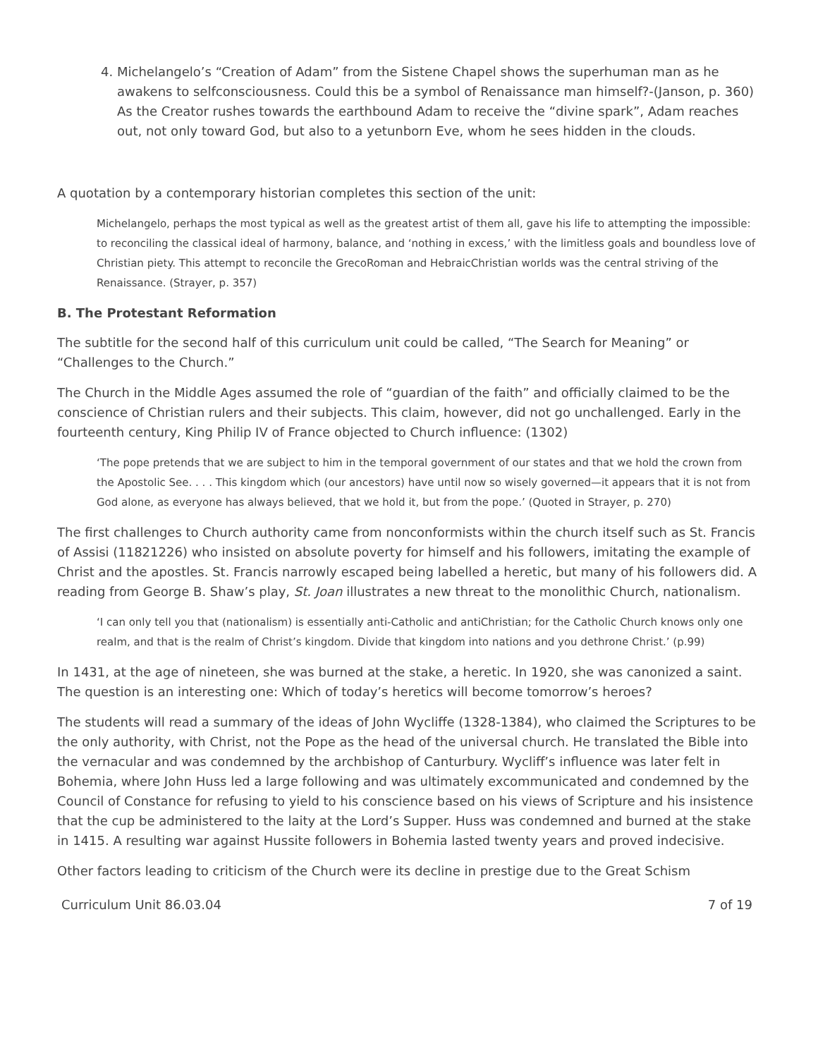4. Michelangelo’s “Creation of Adam” from the Sistene Chapel shows the superhuman man as he awakens to selfconsciousness. Could this be a symbol of Renaissance man himself?-(Janson, p. 360) As the Creator rushes towards the earthbound Adam to receive the “divine spark”, Adam reaches out, not only toward God, but also to a yetunborn Eve, whom he sees hidden in the clouds.
A quotation by a contemporary historian completes this section of the unit:
Michelangelo, perhaps the most typical as well as the greatest artist of them all, gave his life to attempting the impossible: to reconciling the classical ideal of harmony, balance, and ‘nothing in excess,’ with the limitless goals and boundless love of Christian piety. This attempt to reconcile the GrecoRoman and HebraicChristian worlds was the central striving of the Renaissance. (Strayer, p. 357)
B. The Protestant Reformation
The subtitle for the second half of this curriculum unit could be called, “The Search for Meaning” or “Challenges to the Church.”
The Church in the Middle Ages assumed the role of “guardian of the faith” and officially claimed to be the conscience of Christian rulers and their subjects. This claim, however, did not go unchallenged. Early in the fourteenth century, King Philip IV of France objected to Church influence: (1302)
‘The pope pretends that we are subject to him in the temporal government of our states and that we hold the crown from the Apostolic See. . . . This kingdom which (our ancestors) have until now so wisely governed—it appears that it is not from God alone, as everyone has always believed, that we hold it, but from the pope.’ (Quoted in Strayer, p. 270)
The first challenges to Church authority came from nonconformists within the church itself such as St. Francis of Assisi (11821226) who insisted on absolute poverty for himself and his followers, imitating the example of Christ and the apostles. St. Francis narrowly escaped being labelled a heretic, but many of his followers did. A reading from George B. Shaw’s play, St. Joan illustrates a new threat to the monolithic Church, nationalism.
‘I can only tell you that (nationalism) is essentially anti-Catholic and antiChristian; for the Catholic Church knows only one realm, and that is the realm of Christ’s kingdom. Divide that kingdom into nations and you dethrone Christ.’ (p.99)
In 1431, at the age of nineteen, she was burned at the stake, a heretic. In 1920, she was canonized a saint. The question is an interesting one: Which of today’s heretics will become tomorrow’s heroes?
The students will read a summary of the ideas of John Wycliffe (1328-1384), who claimed the Scriptures to be the only authority, with Christ, not the Pope as the head of the universal church. He translated the Bible into the vernacular and was condemned by the archbishop of Canturbury. Wycliff’s influence was later felt in Bohemia, where John Huss led a large following and was ultimately excommunicated and condemned by the Council of Constance for refusing to yield to his conscience based on his views of Scripture and his insistence that the cup be administered to the laity at the Lord’s Supper. Huss was condemned and burned at the stake in 1415. A resulting war against Hussite followers in Bohemia lasted twenty years and proved indecisive.
Other factors leading to criticism of the Church were its decline in prestige due to the Great Schism
Curriculum Unit 86.03.04 7 of 19